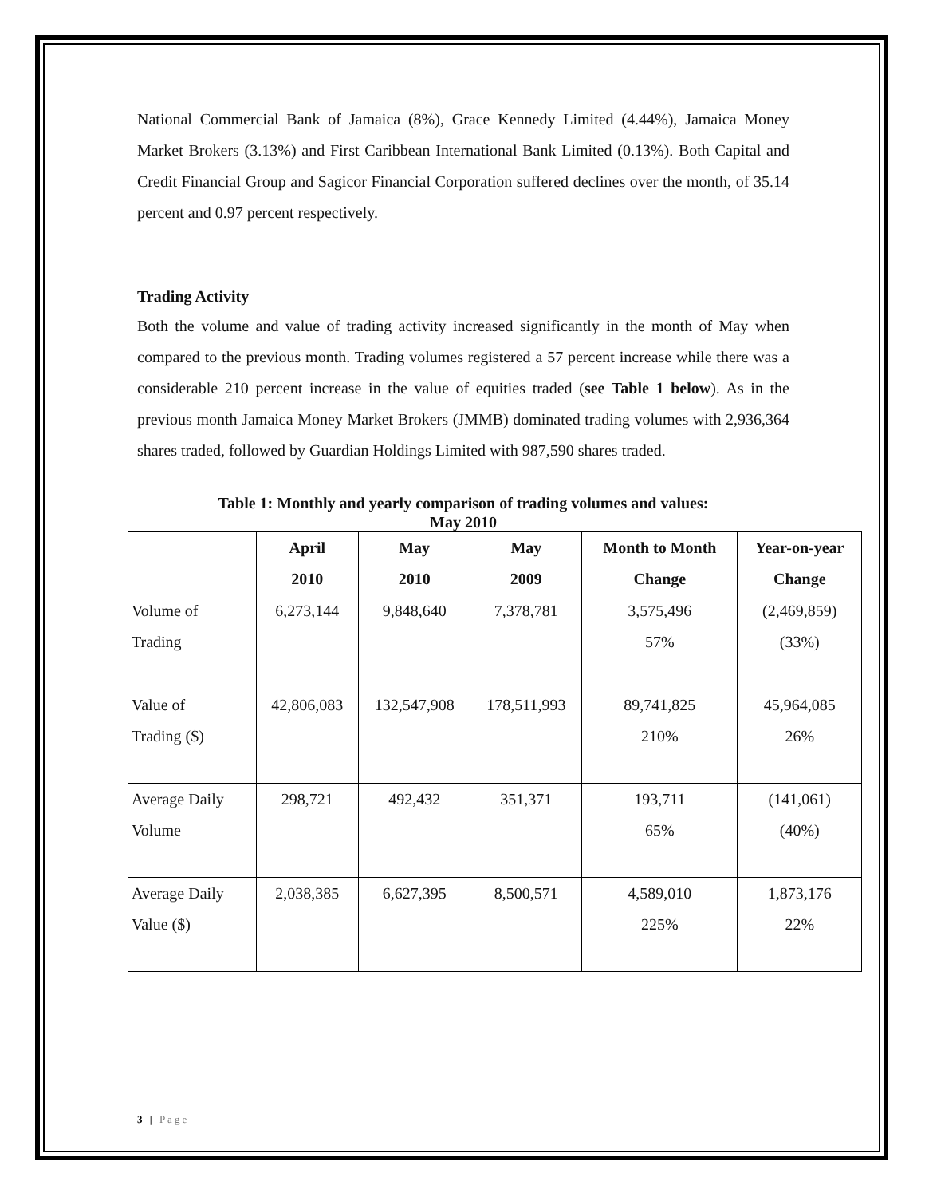National Commercial Bank of Jamaica (8%), Grace Kennedy Limited (4.44%), Jamaica Money Market Brokers (3.13%) and First Caribbean International Bank Limited (0.13%). Both Capital and Credit Financial Group and Sagicor Financial Corporation suffered declines over the month, of 35.14 percent and 0.97 percent respectively.
Trading Activity
Both the volume and value of trading activity increased significantly in the month of May when compared to the previous month. Trading volumes registered a 57 percent increase while there was a considerable 210 percent increase in the value of equities traded (see Table 1 below). As in the previous month Jamaica Money Market Brokers (JMMB) dominated trading volumes with 2,936,364 shares traded, followed by Guardian Holdings Limited with 987,590 shares traded.
Table 1: Monthly and yearly comparison of trading volumes and values:
May 2010
| | April 2010 | May 2010 | May 2009 | Month to Month Change | Year-on-year Change |
| --- | --- | --- | --- | --- | --- |
| Volume of Trading | 6,273,144 | 9,848,640 | 7,378,781 | 3,575,496 57% | (2,469,859) (33%) |
| Value of Trading ($) | 42,806,083 | 132,547,908 | 178,511,993 | 89,741,825 210% | 45,964,085 26% |
| Average Daily Volume | 298,721 | 492,432 | 351,371 | 193,711 65% | (141,061) (40%) |
| Average Daily Value ($) | 2,038,385 | 6,627,395 | 8,500,571 | 4,589,010 225% | 1,873,176 22% |
3 | Page